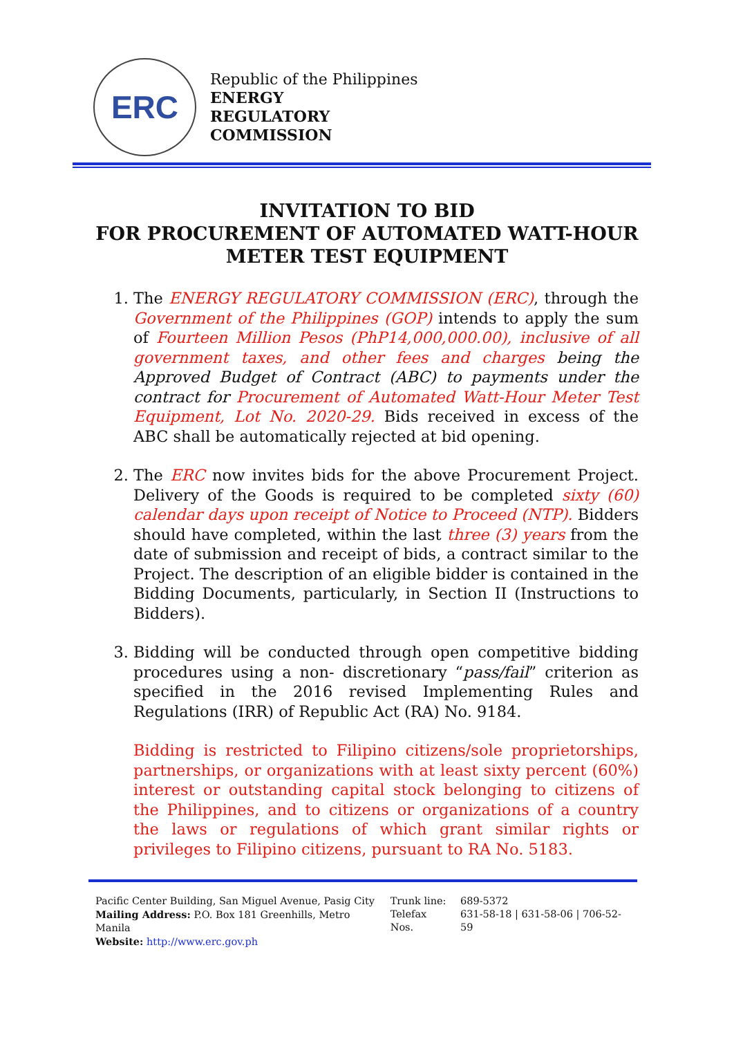ERC
Republic of the Philippines
ENERGY
REGULATORY
COMMISSION
INVITATION TO BID
FOR PROCUREMENT OF AUTOMATED WATT-HOUR METER TEST EQUIPMENT
1. The ENERGY REGULATORY COMMISSION (ERC), through the Government of the Philippines (GOP) intends to apply the sum of Fourteen Million Pesos (PhP14,000,000.00), inclusive of all government taxes, and other fees and charges being the Approved Budget of Contract (ABC) to payments under the contract for Procurement of Automated Watt-Hour Meter Test Equipment, Lot No. 2020-29. Bids received in excess of the ABC shall be automatically rejected at bid opening.
2. The ERC now invites bids for the above Procurement Project. Delivery of the Goods is required to be completed sixty (60) calendar days upon receipt of Notice to Proceed (NTP). Bidders should have completed, within the last three (3) years from the date of submission and receipt of bids, a contract similar to the Project. The description of an eligible bidder is contained in the Bidding Documents, particularly, in Section II (Instructions to Bidders).
3. Bidding will be conducted through open competitive bidding procedures using a non- discretionary “pass/fail” criterion as specified in the 2016 revised Implementing Rules and Regulations (IRR) of Republic Act (RA) No. 9184.
Bidding is restricted to Filipino citizens/sole proprietorships, partnerships, or organizations with at least sixty percent (60%) interest or outstanding capital stock belonging to citizens of the Philippines, and to citizens or organizations of a country the laws or regulations of which grant similar rights or privileges to Filipino citizens, pursuant to RA No. 5183.
| Pacific Center Building, San Miguel Avenue, Pasig City | Trunk line: | 689-5372 |
| Mailing Address: P.O. Box 181 Greenhills, Metro Manila | Telefax Nos. | 631-58-18 / 631-58-06 / 706-52-59 |
| Website: http://www.erc.gov.ph | | |